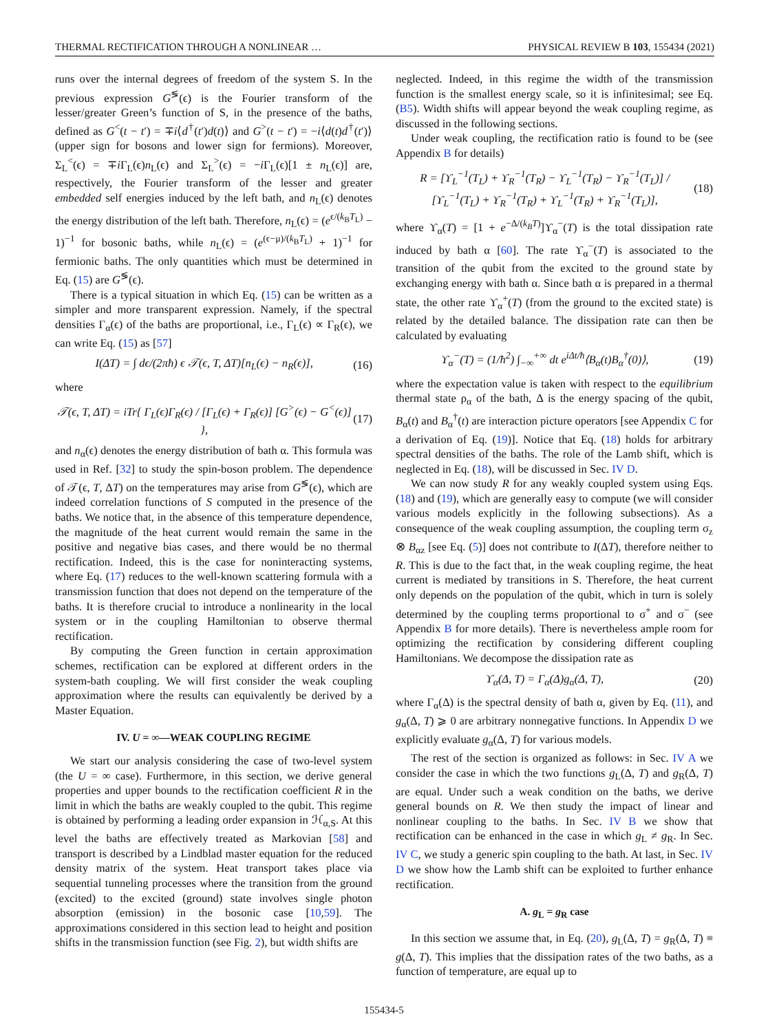THERMAL RECTIFICATION THROUGH A NONLINEAR … PHYSICAL REVIEW B 103, 155434 (2021)
runs over the internal degrees of freedom of the system S. In the previous expression G<sup>≶</sup>(ϵ) is the Fourier transform of the lesser/greater Green’s function of S, in the presence of the baths, defined as G<sup><</sup>(t − t′) = ∓i⟨d<sup>†</sup>(t′)d(t)⟩ and G<sup>></sup>(t − t′) = −i⟨d(t)d<sup>†</sup>(t′)⟩ (upper sign for bosons and lower sign for fermions). Moreover, Σ<sub>L</sub><sup><</sup>(ϵ) = ∓i Γ<sub>L</sub>(ϵ)n<sub>L</sub>(ϵ) and Σ<sub>L</sub><sup>></sup>(ϵ) = −i Γ<sub>L</sub>(ϵ)[1 ± n<sub>L</sub>(ϵ)] are, respectively, the Fourier transform of the lesser and greater embedded self energies induced by the left bath, and n<sub>L</sub>(ϵ) denotes the energy distribution of the left bath. Therefore, n<sub>L</sub>(ϵ) = (e<sup>ϵ/(k<sub>B</sub>T<sub>L</sub>)</sup> − 1)<sup>−1</sup> for bosonic baths, while n<sub>L</sub>(ϵ) = (e<sup>(ϵ−μ)/(k<sub>B</sub>T<sub>L</sub>)</sup> + 1)<sup>−1</sup> for fermionic baths. The only quantities which must be determined in Eq. (15) are G<sup>≶</sup>(ϵ).
There is a typical situation in which Eq. (15) can be written as a simpler and more transparent expression. Namely, if the spectral densities Γ<sub>α</sub>(ϵ) of the baths are proportional, i.e., Γ<sub>L</sub>(ϵ) ∝ Γ<sub>R</sub>(ϵ), we can write Eq. (15) as [57]
I(ΔT) = ∫ dϵ/(2πħ) ϵ 𝒯(ϵ, T, ΔT)[n<sub>L</sub>(ϵ) − n<sub>R</sub>(ϵ)], (16)
where
𝒯(ϵ, T, ΔT) = iTr{ Γ<sub>L</sub>(ϵ)Γ<sub>R</sub>(ϵ) / [Γ<sub>L</sub>(ϵ) + Γ<sub>R</sub>(ϵ)] [G<sup>></sup>(ϵ) − G<sup><</sup>(ϵ)] }, (17)
and n<sub>α</sub>(ϵ) denotes the energy distribution of bath α. This formula was used in Ref. [32] to study the spin-boson problem. The dependence of 𝒯(ϵ, T, ΔT) on the temperatures may arise from G<sup>≶</sup>(ϵ), which are indeed correlation functions of S computed in the presence of the baths. We notice that, in the absence of this temperature dependence, the magnitude of the heat current would remain the same in the positive and negative bias cases, and there would be no thermal rectification. Indeed, this is the case for noninteracting systems, where Eq. (17) reduces to the well-known scattering formula with a transmission function that does not depend on the temperature of the baths. It is therefore crucial to introduce a nonlinearity in the local system or in the coupling Hamiltonian to observe thermal rectification.
By computing the Green function in certain approximation schemes, rectification can be explored at different orders in the system-bath coupling. We will first consider the weak coupling approximation where the results can equivalently be derived by a Master Equation.
IV. U = ∞—WEAK COUPLING REGIME
We start our analysis considering the case of two-level system (the U = ∞ case). Furthermore, in this section, we derive general properties and upper bounds to the rectification coefficient R in the limit in which the baths are weakly coupled to the qubit. This regime is obtained by performing a leading order expansion in ℋ<sub>α,S</sub>. At this level the baths are effectively treated as Markovian [58] and transport is described by a Lindblad master equation for the reduced density matrix of the system. Heat transport takes place via sequential tunneling processes where the transition from the ground (excited) to the excited (ground) state involves single photon absorption (emission) in the bosonic case [10,59]. The approximations considered in this section lead to height and position shifts in the transmission function (see Fig. 2), but width shifts are
neglected. Indeed, in this regime the width of the transmission function is the smallest energy scale, so it is infinitesimal; see Eq. (B5). Width shifts will appear beyond the weak coupling regime, as discussed in the following sections.
Under weak coupling, the rectification ratio is found to be (see Appendix B for details)
R = [ϒ<sub>L</sub><sup>−1</sup>(T<sub>L</sub>) + ϒ<sub>R</sub><sup>−1</sup>(T<sub>R</sub>) − ϒ<sub>L</sub><sup>−1</sup>(T<sub>R</sub>) − ϒ<sub>R</sub><sup>−1</sup>(T<sub>L</sub>)] / [ϒ<sub>L</sub><sup>−1</sup>(T<sub>L</sub>) + ϒ<sub>R</sub><sup>−1</sup>(T<sub>R</sub>) + ϒ<sub>L</sub><sup>−1</sup>(T<sub>R</sub>) + ϒ<sub>R</sub><sup>−1</sup>(T<sub>L</sub>)], (18)
where ϒ<sub>α</sub>(T) = [1 + e<sup>−Δ/(k<sub>B</sub>T)</sup>]ϒ<sub>α</sub><sup>−</sup>(T) is the total dissipation rate induced by bath α [60]. The rate ϒ<sub>α</sub><sup>−</sup>(T) is associated to the transition of the qubit from the excited to the ground state by exchanging energy with bath α. Since bath α is prepared in a thermal state, the other rate ϒ<sub>α</sub><sup>+</sup>(T) (from the ground to the excited state) is related by the detailed balance. The dissipation rate can then be calculated by evaluating
ϒ<sub>α</sub><sup>−</sup>(T) = (1/ħ<sup>2</sup>) ∫<sub>−∞</sub><sup>+∞</sup> dt e<sup>iΔt/ħ</sup>⟨B<sub>α</sub>(t)B<sub>α</sub><sup>†</sup>(0)⟩, (19)
where the expectation value is taken with respect to the equilibrium thermal state ρ<sub>α</sub> of the bath, Δ is the energy spacing of the qubit, B<sub>α</sub>(t) and B<sub>α</sub><sup>†</sup>(t) are interaction picture operators [see Appendix C for a derivation of Eq. (19)]. Notice that Eq. (18) holds for arbitrary spectral densities of the baths. The role of the Lamb shift, which is neglected in Eq. (18), will be discussed in Sec. IV D.
We can now study R for any weakly coupled system using Eqs. (18) and (19), which are generally easy to compute (we will consider various models explicitly in the following subsections). As a consequence of the weak coupling assumption, the coupling term σ<sub>z</sub> ⊗ B<sub>αz</sub> [see Eq. (5)] does not contribute to I(ΔT), therefore neither to R. This is due to the fact that, in the weak coupling regime, the heat current is mediated by transitions in S. Therefore, the heat current only depends on the population of the qubit, which in turn is solely determined by the coupling terms proportional to σ<sup>+</sup> and σ<sup>−</sup> (see Appendix B for more details). There is nevertheless ample room for optimizing the rectification by considering different coupling Hamiltonians. We decompose the dissipation rate as
ϒ<sub>α</sub>(Δ, T) = Γ<sub>α</sub>(Δ)g<sub>α</sub>(Δ, T), (20)
where Γ<sub>α</sub>(Δ) is the spectral density of bath α, given by Eq. (11), and g<sub>α</sub>(Δ, T) ⩾ 0 are arbitrary nonnegative functions. In Appendix D we explicitly evaluate g<sub>α</sub>(Δ, T) for various models.
The rest of the section is organized as follows: in Sec. IV A we consider the case in which the two functions g<sub>L</sub>(Δ, T) and g<sub>R</sub>(Δ, T) are equal. Under such a weak condition on the baths, we derive general bounds on R. We then study the impact of linear and nonlinear coupling to the baths. In Sec. IV B we show that rectification can be enhanced in the case in which g<sub>L</sub> ≠ g<sub>R</sub>. In Sec. IV C, we study a generic spin coupling to the bath. At last, in Sec. IV D we show how the Lamb shift can be exploited to further enhance rectification.
A. g<sub>L</sub> = g<sub>R</sub> case
In this section we assume that, in Eq. (20), g<sub>L</sub>(Δ, T) = g<sub>R</sub>(Δ, T) ≡ g(Δ, T). This implies that the dissipation rates of the two baths, as a function of temperature, are equal up to
155434-5